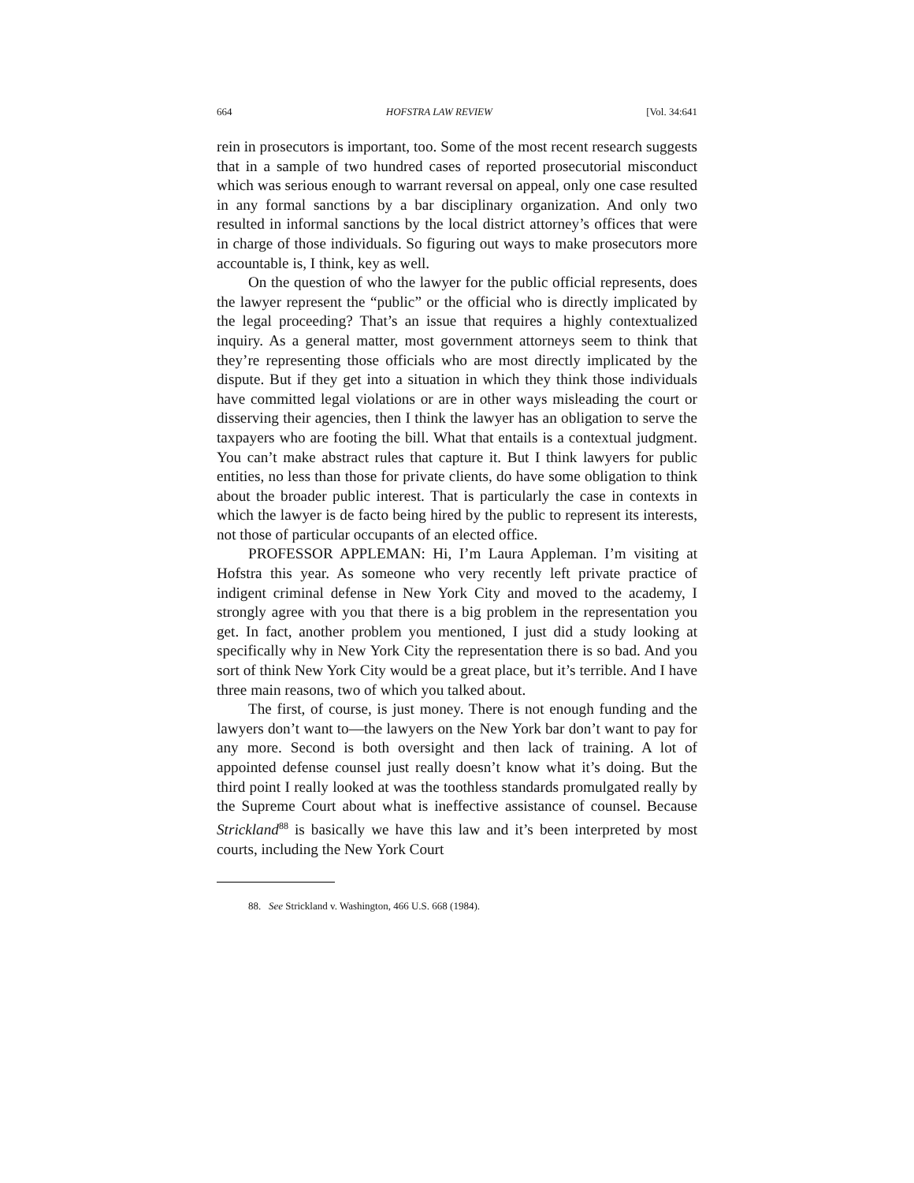664 HOFSTRA LAW REVIEW [Vol. 34:641
rein in prosecutors is important, too. Some of the most recent research suggests that in a sample of two hundred cases of reported prosecutorial misconduct which was serious enough to warrant reversal on appeal, only one case resulted in any formal sanctions by a bar disciplinary organization. And only two resulted in informal sanctions by the local district attorney’s offices that were in charge of those individuals. So figuring out ways to make prosecutors more accountable is, I think, key as well.
On the question of who the lawyer for the public official represents, does the lawyer represent the “public” or the official who is directly implicated by the legal proceeding? That’s an issue that requires a highly contextualized inquiry. As a general matter, most government attorneys seem to think that they’re representing those officials who are most directly implicated by the dispute. But if they get into a situation in which they think those individuals have committed legal violations or are in other ways misleading the court or disserving their agencies, then I think the lawyer has an obligation to serve the taxpayers who are footing the bill. What that entails is a contextual judgment. You can’t make abstract rules that capture it. But I think lawyers for public entities, no less than those for private clients, do have some obligation to think about the broader public interest. That is particularly the case in contexts in which the lawyer is de facto being hired by the public to represent its interests, not those of particular occupants of an elected office.
PROFESSOR APPLEMAN: Hi, I’m Laura Appleman. I’m visiting at Hofstra this year. As someone who very recently left private practice of indigent criminal defense in New York City and moved to the academy, I strongly agree with you that there is a big problem in the representation you get. In fact, another problem you mentioned, I just did a study looking at specifically why in New York City the representation there is so bad. And you sort of think New York City would be a great place, but it’s terrible. And I have three main reasons, two of which you talked about.
The first, of course, is just money. There is not enough funding and the lawyers don’t want to—the lawyers on the New York bar don’t want to pay for any more. Second is both oversight and then lack of training. A lot of appointed defense counsel just really doesn’t know what it’s doing. But the third point I really looked at was the toothless standards promulgated really by the Supreme Court about what is ineffective assistance of counsel. Because Strickland<sup>88</sup> is basically we have this law and it’s been interpreted by most courts, including the New York Court
88. See Strickland v. Washington, 466 U.S. 668 (1984).